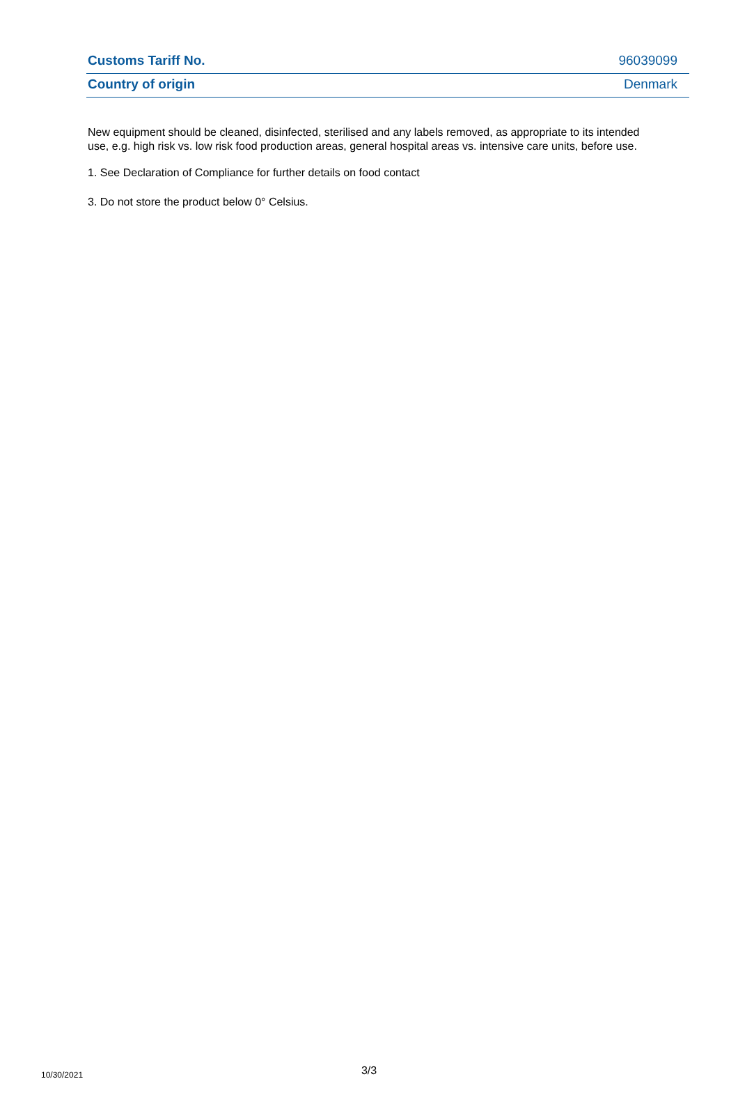| Customs Tariff No. | 96039099 |
| Country of origin | Denmark |
New equipment should be cleaned, disinfected, sterilised and any labels removed, as appropriate to its intended use, e.g. high risk vs. low risk food production areas, general hospital areas vs. intensive care units, before use.
1. See Declaration of Compliance for further details on food contact
3. Do not store the product below 0° Celsius.
10/30/2021
3/3